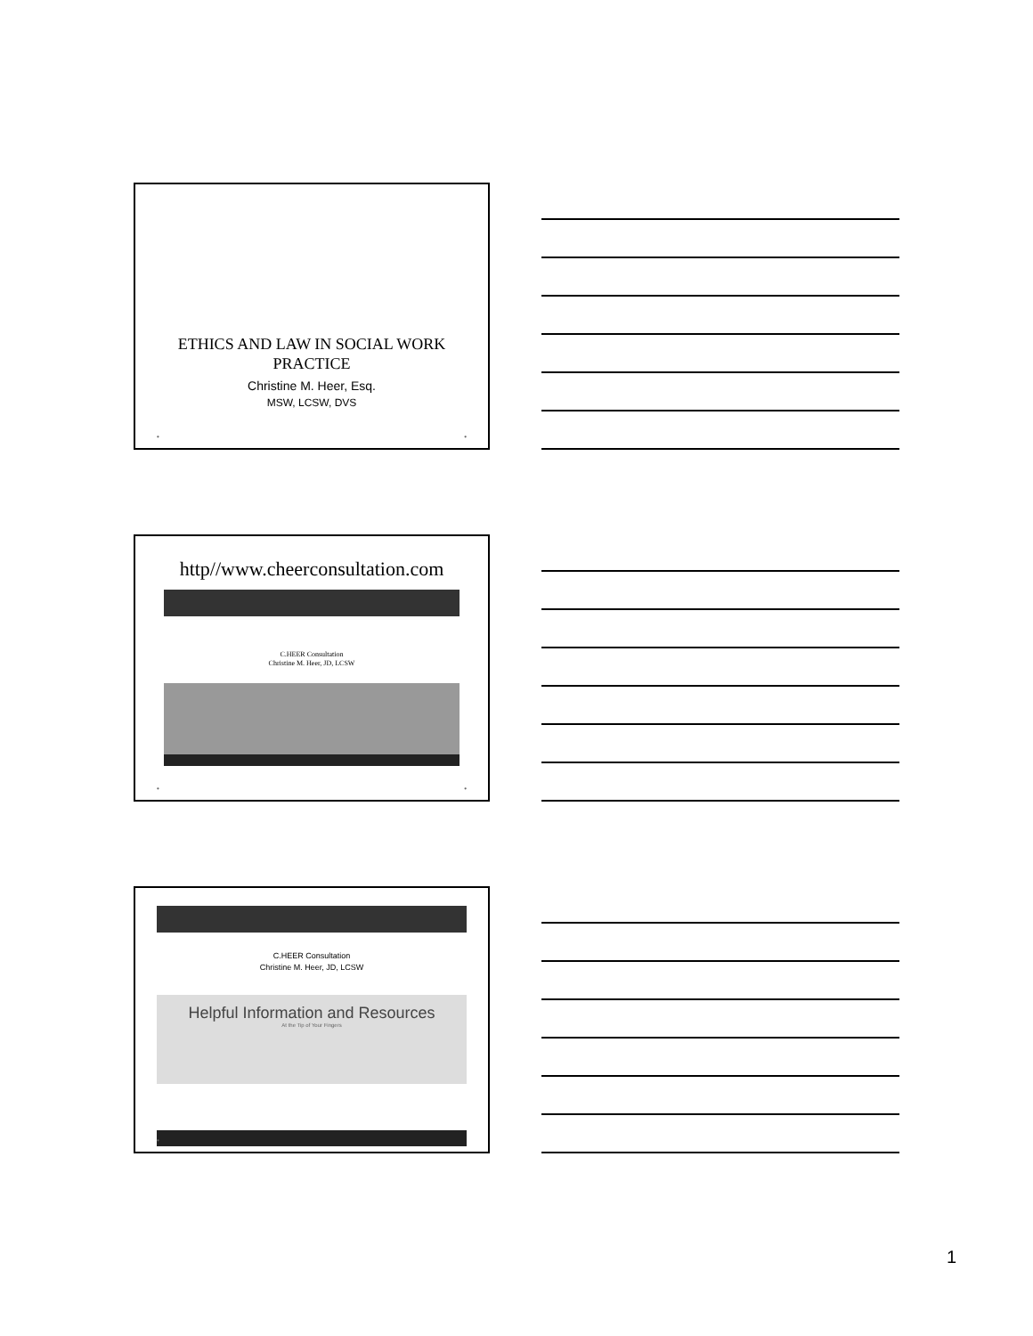ETHICS AND LAW IN SOCIAL WORK
PRACTICE
Christine M. Heer, Esq.
MSW, LCSW, DVS
• •
http//www.cheerconsultation.com
C.HEER Consultation
Christine M. Heer, JD, LCSW
• •
C.HEER Consultation
Christine M. Heer, JD, LCSW
Helpful Information and Resources
At the Tip of Your Fingers
•
1